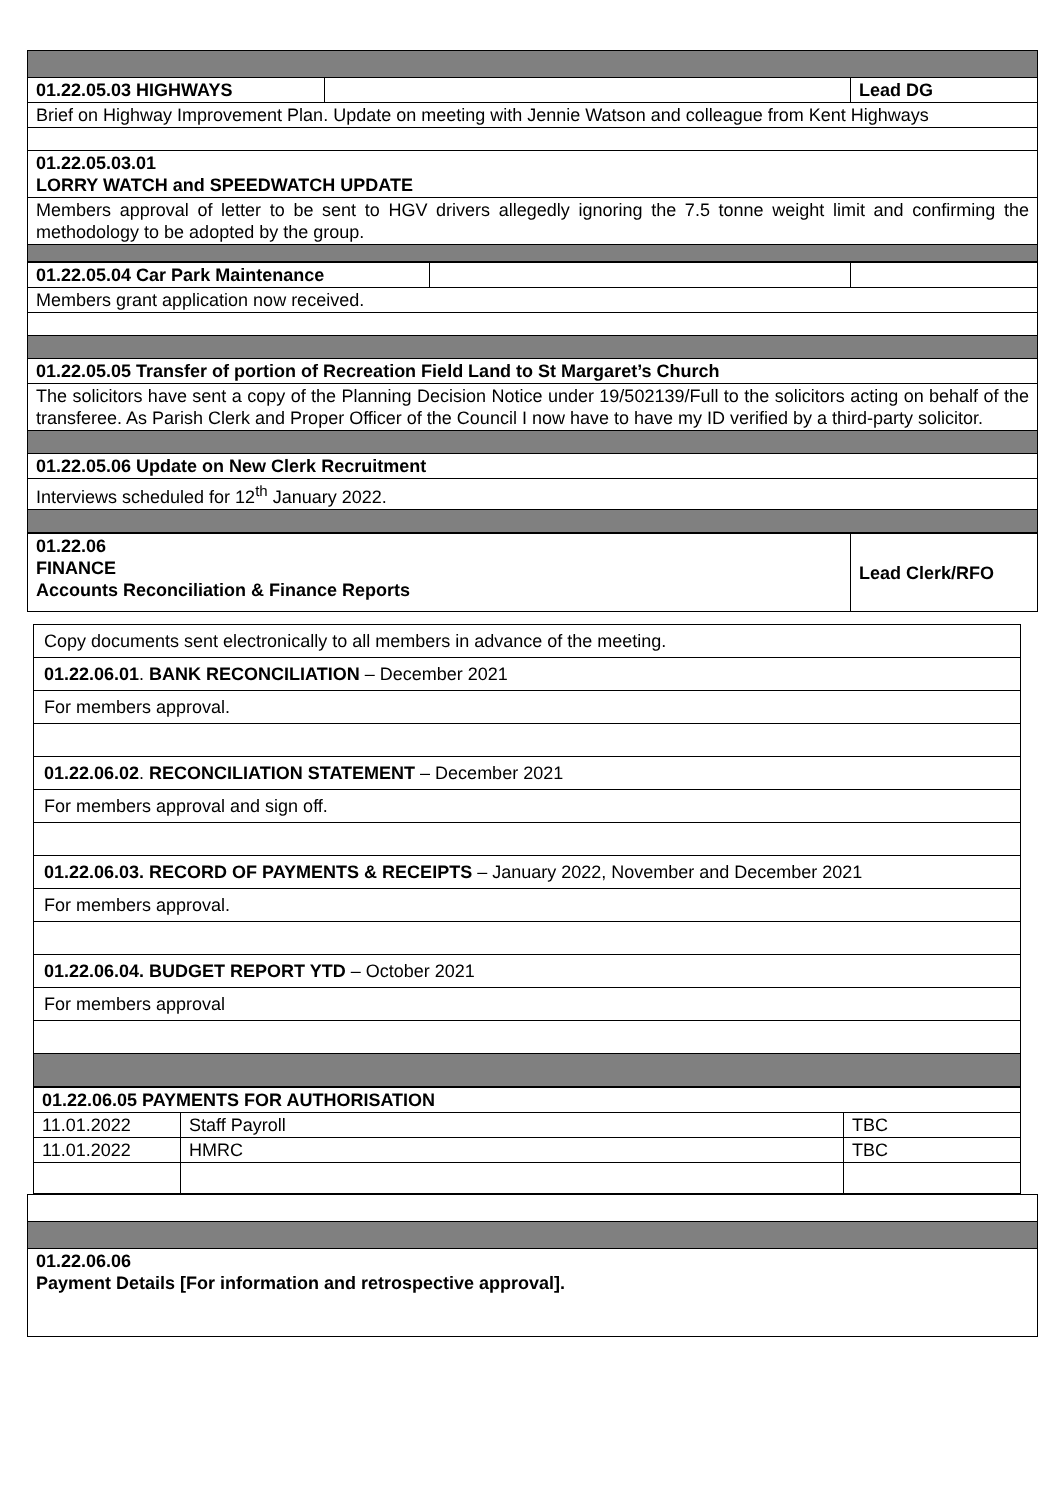| 01.22.05.03 HIGHWAYS | | Lead DG |
| Brief on Highway Improvement Plan. Update on meeting with Jennie Watson and colleague from Kent Highways | | |
| 01.22.05.03.01 LORRY WATCH and SPEEDWATCH UPDATE | | |
| Members approval of letter to be sent to HGV drivers allegedly ignoring the 7.5 tonne weight limit and confirming the methodology to be adopted by the group. | | |
| 01.22.05.04 Car Park Maintenance | | |
| Members grant application now received. | | |
| 01.22.05.05 Transfer of portion of Recreation Field Land to St Margaret’s Church | | |
| The solicitors have sent a copy of the Planning Decision Notice under 19/502139/Full to the solicitors acting on behalf of the transferee. As Parish Clerk and Proper Officer of the Council I now have to have my ID verified by a third-party solicitor. | | |
| 01.22.05.06 Update on New Clerk Recruitment | | |
| Interviews scheduled for 12<sup>th</sup> January 2022. | | |
| 01.22.06 FINANCE Accounts Reconciliation & Finance Reports | Lead Clerk/RFO |
| Copy documents sent electronically to all members in advance of the meeting. |
| 01.22.06.01 . BANK RECONCILIATION – December 2021 |
| For members approval. |
| 01.22.06.02 . RECONCILIATION STATEMENT – December 2021 |
| For members approval and sign off. |
| 01.22.06.03. RECORD OF PAYMENTS & RECEIPTS – January 2022, November and December 2021 |
| For members approval. |
| 01.22.06.04. BUDGET REPORT YTD – October 2021 |
| For members approval |
| 01.22.06.05 PAYMENTS FOR AUTHORISATION | | |
| 11.01.2022 | Staff Payroll | TBC |
| 11.01.2022 | HMRC | TBC |
| 01.22.06.06 Payment Details [For information and retrospective approval]. |